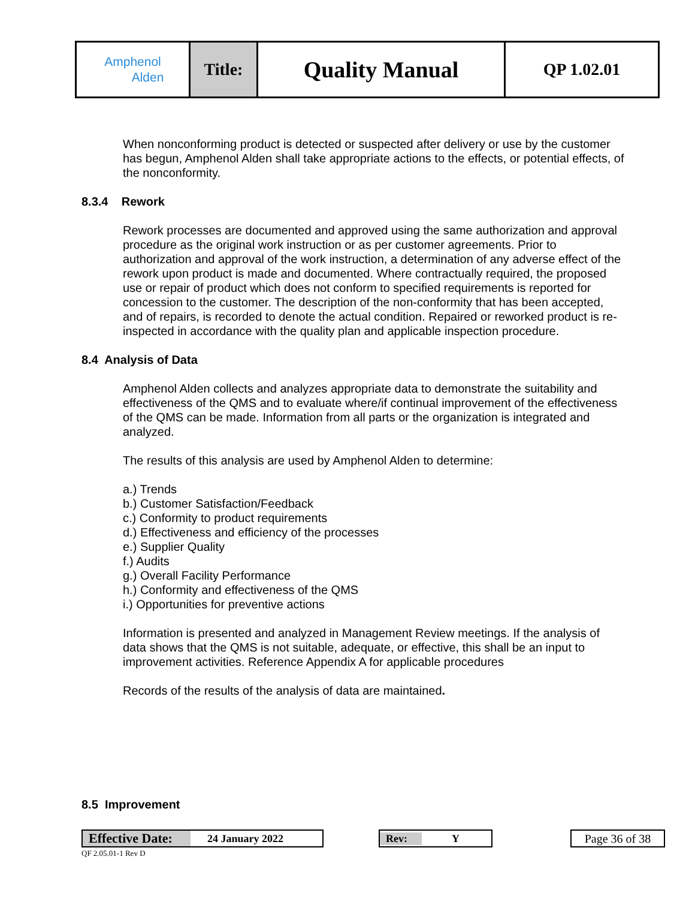| Amphenol Alden | Title: | Quality Manual | QP 1.02.01 |
When nonconforming product is detected or suspected after delivery or use by the customer has begun, Amphenol Alden shall take appropriate actions to the effects, or potential effects, of the nonconformity.
8.3.4 Rework
Rework processes are documented and approved using the same authorization and approval procedure as the original work instruction or as per customer agreements. Prior to authorization and approval of the work instruction, a determination of any adverse effect of the rework upon product is made and documented. Where contractually required, the proposed use or repair of product which does not conform to specified requirements is reported for concession to the customer. The description of the non-conformity that has been accepted, and of repairs, is recorded to denote the actual condition. Repaired or reworked product is re-inspected in accordance with the quality plan and applicable inspection procedure.
8.4 Analysis of Data
Amphenol Alden collects and analyzes appropriate data to demonstrate the suitability and effectiveness of the QMS and to evaluate where/if continual improvement of the effectiveness of the QMS can be made. Information from all parts or the organization is integrated and analyzed.
The results of this analysis are used by Amphenol Alden to determine:
a.) Trends
b.) Customer Satisfaction/Feedback
c.) Conformity to product requirements
d.) Effectiveness and efficiency of the processes
e.) Supplier Quality
f.) Audits
g.) Overall Facility Performance
h.) Conformity and effectiveness of the QMS
i.) Opportunities for preventive actions
Information is presented and analyzed in Management Review meetings. If the analysis of data shows that the QMS is not suitable, adequate, or effective, this shall be an input to improvement activities. Reference Appendix A for applicable procedures
Records of the results of the analysis of data are maintained.
8.5 Improvement
Effective Date: 24 January 2022 Rev: Y
Page 36 of 38
QF 2.05.01-1 Rev D